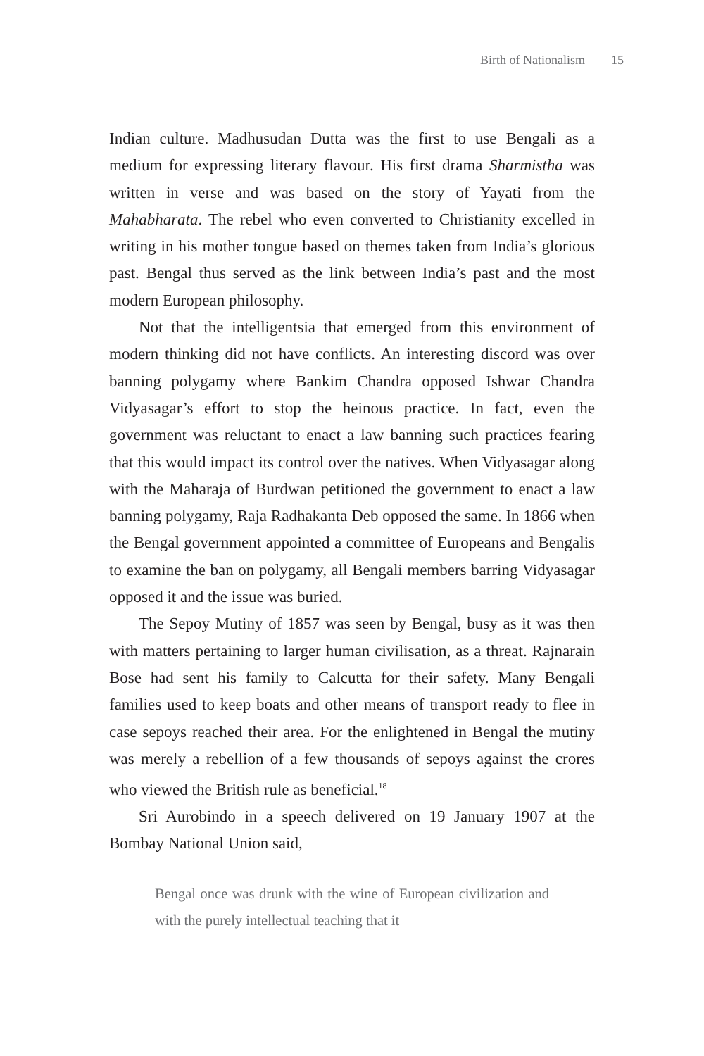Birth of Nationalism 15
Indian culture. Madhusudan Dutta was the first to use Bengali as a medium for expressing literary flavour. His first drama Sharmistha was written in verse and was based on the story of Yayati from the Mahabharata. The rebel who even converted to Christianity excelled in writing in his mother tongue based on themes taken from India’s glorious past. Bengal thus served as the link between India’s past and the most modern European philosophy.
Not that the intelligentsia that emerged from this environment of modern thinking did not have conflicts. An interesting discord was over banning polygamy where Bankim Chandra opposed Ishwar Chandra Vidyasagar’s effort to stop the heinous practice. In fact, even the government was reluctant to enact a law banning such practices fearing that this would impact its control over the natives. When Vidyasagar along with the Maharaja of Burdwan petitioned the government to enact a law banning polygamy, Raja Radhakanta Deb opposed the same. In 1866 when the Bengal government appointed a committee of Europeans and Bengalis to examine the ban on polygamy, all Bengali members barring Vidyasagar opposed it and the issue was buried.
The Sepoy Mutiny of 1857 was seen by Bengal, busy as it was then with matters pertaining to larger human civilisation, as a threat. Rajnarain Bose had sent his family to Calcutta for their safety. Many Bengali families used to keep boats and other means of transport ready to flee in case sepoys reached their area. For the enlightened in Bengal the mutiny was merely a rebellion of a few thousands of sepoys against the crores who viewed the British rule as beneficial.<sup>18</sup>
Sri Aurobindo in a speech delivered on 19 January 1907 at the Bombay National Union said,
Bengal once was drunk with the wine of European civilization and with the purely intellectual teaching that it